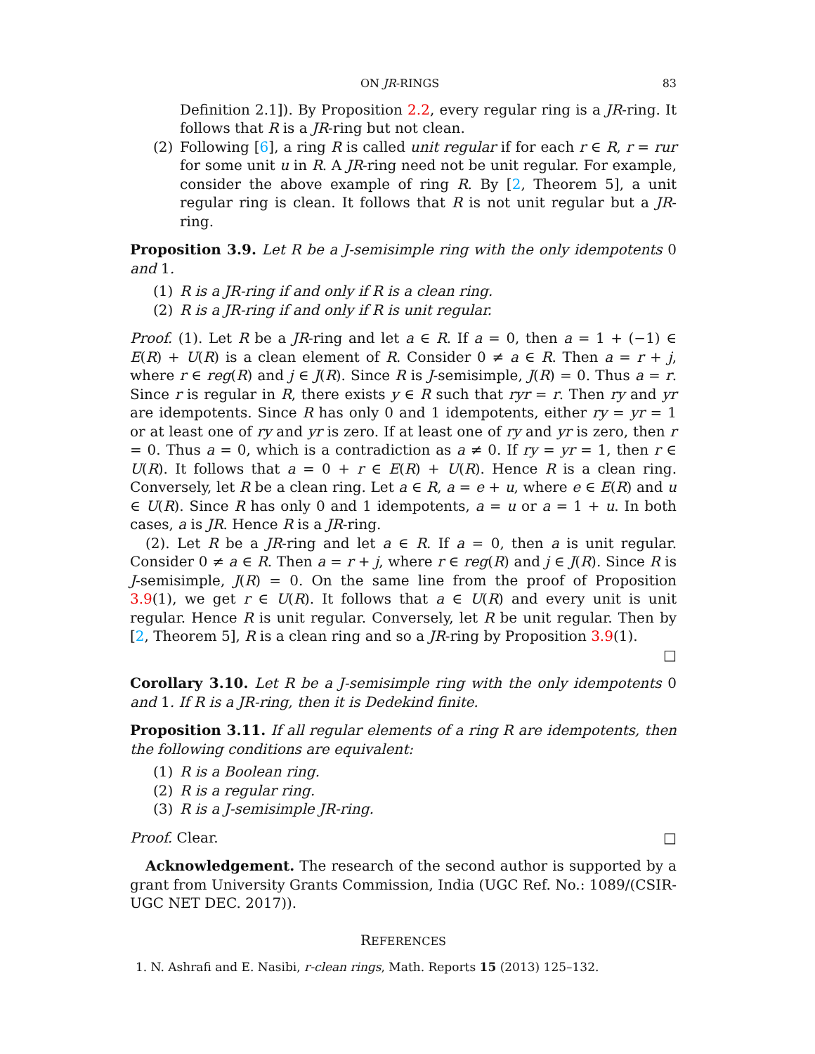ON JR-RINGS 83
Definition 2.1]). By Proposition 2.2, every regular ring is a JR-ring. It follows that R is a JR-ring but not clean.
(2) Following [6], a ring R is called unit regular if for each r ∈ R, r = rur for some unit u in R. A JR-ring need not be unit regular. For example, consider the above example of ring R. By [2, Theorem 5], a unit regular ring is clean. It follows that R is not unit regular but a JR-ring.
Proposition 3.9. Let R be a J-semisimple ring with the only idempotents 0 and 1.
(1) R is a JR-ring if and only if R is a clean ring.
(2) R is a JR-ring if and only if R is unit regular.
Proof. (1). Let R be a JR-ring and let a ∈ R. If a = 0, then a = 1 + (−1) ∈ E(R) + U(R) is a clean element of R. Consider 0 ≠ a ∈ R. Then a = r + j, where r ∈ reg(R) and j ∈ J(R). Since R is J-semisimple, J(R) = 0. Thus a = r. Since r is regular in R, there exists y ∈ R such that ryr = r. Then ry and yr are idempotents. Since R has only 0 and 1 idempotents, either ry = yr = 1 or at least one of ry and yr is zero. If at least one of ry and yr is zero, then r = 0. Thus a = 0, which is a contradiction as a ≠ 0. If ry = yr = 1, then r ∈ U(R). It follows that a = 0 + r ∈ E(R) + U(R). Hence R is a clean ring. Conversely, let R be a clean ring. Let a ∈ R, a = e + u, where e ∈ E(R) and u ∈ U(R). Since R has only 0 and 1 idempotents, a = u or a = 1 + u. In both cases, a is JR. Hence R is a JR-ring.
(2). Let R be a JR-ring and let a ∈ R. If a = 0, then a is unit regular. Consider 0 ≠ a ∈ R. Then a = r + j, where r ∈ reg(R) and j ∈ J(R). Since R is J-semisimple, J(R) = 0. On the same line from the proof of Proposition 3.9(1), we get r ∈ U(R). It follows that a ∈ U(R) and every unit is unit regular. Hence R is unit regular. Conversely, let R be unit regular. Then by [2, Theorem 5], R is a clean ring and so a JR-ring by Proposition 3.9(1).
□
Corollary 3.10. Let R be a J-semisimple ring with the only idempotents 0 and 1. If R is a JR-ring, then it is Dedekind finite.
Proposition 3.11. If all regular elements of a ring R are idempotents, then the following conditions are equivalent:
(1) R is a Boolean ring.
(2) R is a regular ring.
(3) R is a J-semisimple JR-ring.
Proof. Clear. □
Acknowledgement. The research of the second author is supported by a grant from University Grants Commission, India (UGC Ref. No.: 1089/(CSIR-UGC NET DEC. 2017)).
REFERENCES
1. N. Ashrafi and E. Nasibi, r-clean rings, Math. Reports 15 (2013) 125–132.